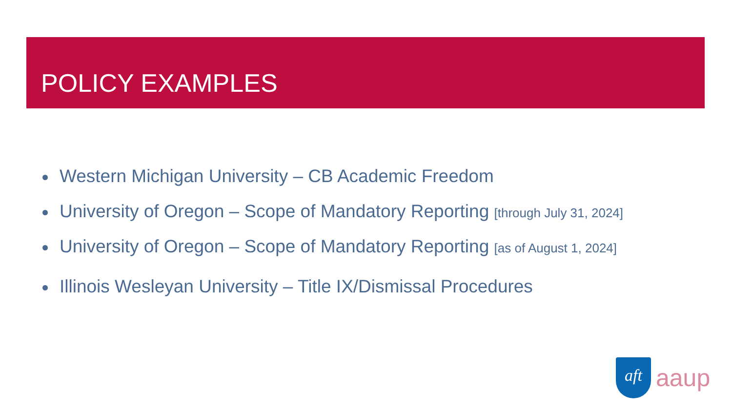POLICY EXAMPLES
Western Michigan University – CB Academic Freedom
University of Oregon – Scope of Mandatory Reporting [through July 31, 2024]
University of Oregon – Scope of Mandatory Reporting [as of August 1, 2024]
Illinois Wesleyan University – Title IX/Dismissal Procedures
aft
aaup